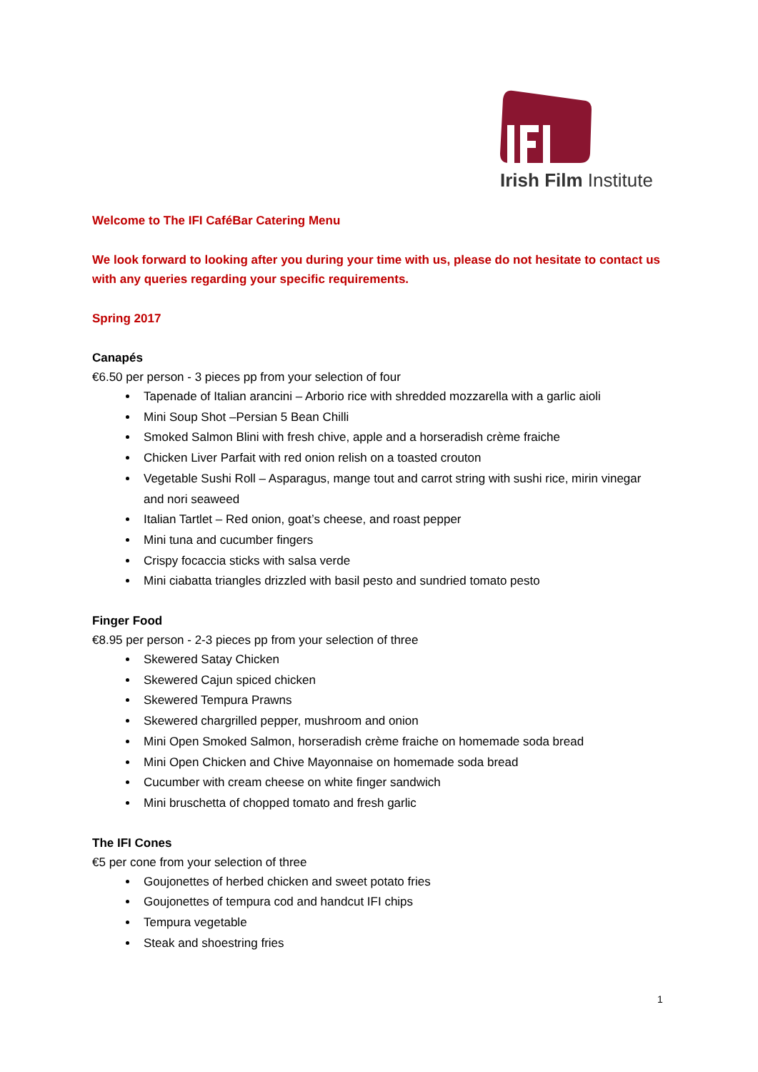Irish Film Institute
Welcome to The IFI CaféBar Catering Menu
We look forward to looking after you during your time with us, please do not hesitate to contact us with any queries regarding your specific requirements.
Spring 2017
Canapés
€6.50 per person - 3 pieces pp from your selection of four
Tapenade of Italian arancini – Arborio rice with shredded mozzarella with a garlic aioli
Mini Soup Shot –Persian 5 Bean Chilli
Smoked Salmon Blini with fresh chive, apple and a horseradish crème fraiche
Chicken Liver Parfait with red onion relish on a toasted crouton
Vegetable Sushi Roll – Asparagus, mange tout and carrot string with sushi rice, mirin vinegar and nori seaweed
Italian Tartlet – Red onion, goat’s cheese, and roast pepper
Mini tuna and cucumber fingers
Crispy focaccia sticks with salsa verde
Mini ciabatta triangles drizzled with basil pesto and sundried tomato pesto
Finger Food
€8.95 per person - 2-3 pieces pp from your selection of three
Skewered Satay Chicken
Skewered Cajun spiced chicken
Skewered Tempura Prawns
Skewered chargrilled pepper, mushroom and onion
Mini Open Smoked Salmon, horseradish crème fraiche on homemade soda bread
Mini Open Chicken and Chive Mayonnaise on homemade soda bread
Cucumber with cream cheese on white finger sandwich
Mini bruschetta of chopped tomato and fresh garlic
The IFI Cones
€5 per cone from your selection of three
Goujonettes of herbed chicken and sweet potato fries
Goujonettes of tempura cod and handcut IFI chips
Tempura vegetable
Steak and shoestring fries
1